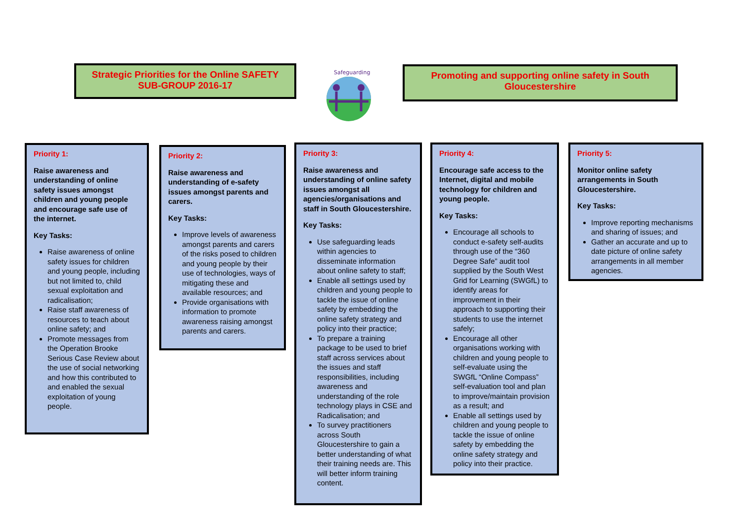Strategic Priorities for the Online SAFETY SUB-GROUP 2016-17
Safeguarding
Promoting and supporting online safety in South Gloucestershire
Priority 1:
Raise awareness and understanding of online safety issues amongst children and young people and encourage safe use of the internet.
Key Tasks:
Raise awareness of online safety issues for children and young people, including but not limited to, child sexual exploitation and radicalisation;
Raise staff awareness of resources to teach about online safety; and
Promote messages from the Operation Brooke Serious Case Review about the use of social networking and how this contributed to and enabled the sexual exploitation of young people.
Priority 2:
Raise awareness and understanding of e-safety issues amongst parents and carers.
Key Tasks:
Improve levels of awareness amongst parents and carers of the risks posed to children and young people by their use of technologies, ways of mitigating these and available resources; and
Provide organisations with information to promote awareness raising amongst parents and carers.
Priority 3:
Raise awareness and understanding of online safety issues amongst all agencies/organisations and staff in South Gloucestershire.
Key Tasks:
Use safeguarding leads within agencies to disseminate information about online safety to staff;
Enable all settings used by children and young people to tackle the issue of online safety by embedding the online safety strategy and policy into their practice;
To prepare a training package to be used to brief staff across services about the issues and staff responsibilities, including awareness and understanding of the role technology plays in CSE and Radicalisation; and
To survey practitioners across South Gloucestershire to gain a better understanding of what their training needs are. This will better inform training content.
Priority 4:
Encourage safe access to the Internet, digital and mobile technology for children and young people.
Key Tasks:
Encourage all schools to conduct e-safety self-audits through use of the “360 Degree Safe” audit tool supplied by the South West Grid for Learning (SWGfL) to identify areas for improvement in their approach to supporting their students to use the internet safely;
Encourage all other organisations working with children and young people to self-evaluate using the SWGfL “Online Compass” self-evaluation tool and plan to improve/maintain provision as a result; and
Enable all settings used by children and young people to tackle the issue of online safety by embedding the online safety strategy and policy into their practice.
Priority 5:
Monitor online safety arrangements in South Gloucestershire.
Key Tasks:
Improve reporting mechanisms and sharing of issues; and
Gather an accurate and up to date picture of online safety arrangements in all member agencies.